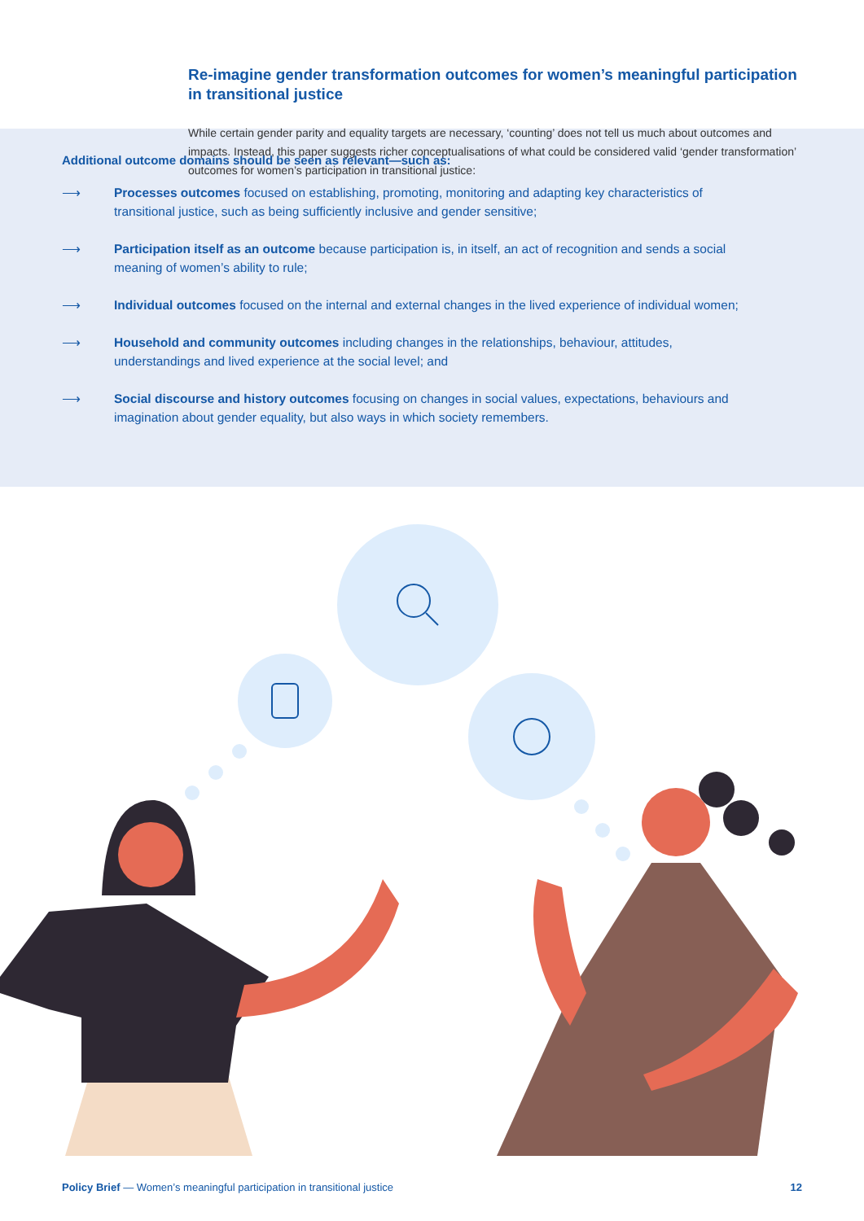Re-imagine gender transformation outcomes for women’s meaningful participation in transitional justice
While certain gender parity and equality targets are necessary, ‘counting’ does not tell us much about outcomes and impacts. Instead, this paper suggests richer conceptualisations of what could be considered valid ‘gender transformation’ outcomes for women’s participation in transitional justice:
Additional outcome domains should be seen as relevant—such as:
⟶ Processes outcomes focused on establishing, promoting, monitoring and adapting key characteristics of transitional justice, such as being sufficiently inclusive and gender sensitive;
⟶ Participation itself as an outcome because participation is, in itself, an act of recognition and sends a social meaning of women’s ability to rule;
⟶ Individual outcomes focused on the internal and external changes in the lived experience of individual women;
⟶ Household and community outcomes including changes in the relationships, behaviour, attitudes, understandings and lived experience at the social level; and
⟶ Social discourse and history outcomes focusing on changes in social values, expectations, behaviours and imagination about gender equality, but also ways in which society remembers.
Policy Brief — Women’s meaningful participation in transitional justice 12